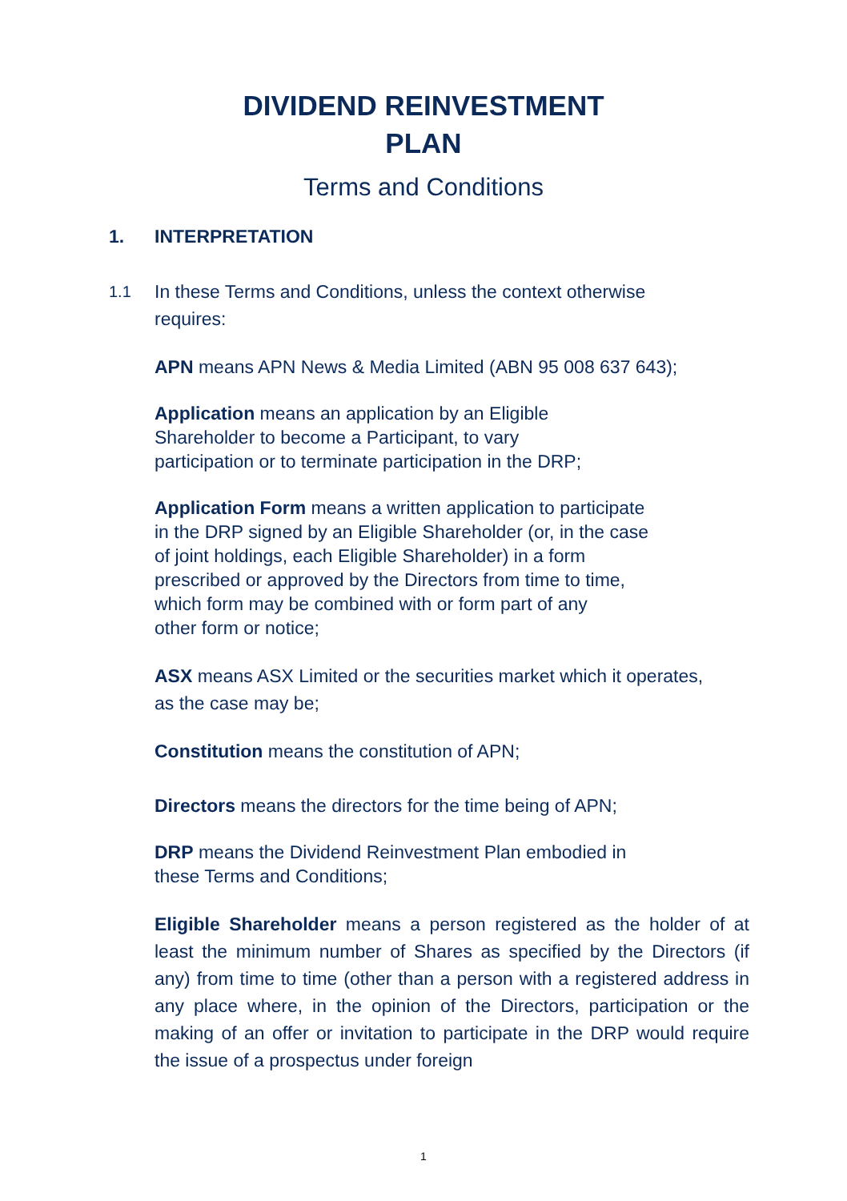DIVIDEND REINVESTMENT
PLAN
Terms and Conditions
1. INTERPRETATION
1.1 In these Terms and Conditions, unless the context otherwise
requires:
APN means APN News & Media Limited (ABN 95 008 637 643);
Application means an application by an Eligible
Shareholder to become a Participant, to vary
participation or to terminate participation in the DRP;
Application Form means a written application to participate
in the DRP signed by an Eligible Shareholder (or, in the case
of joint holdings, each Eligible Shareholder) in a form
prescribed or approved by the Directors from time to time,
which form may be combined with or form part of any
other form or notice;
ASX means ASX Limited or the securities market which it operates,
as the case may be;
Constitution means the constitution of APN;
Directors means the directors for the time being of APN;
DRP means the Dividend Reinvestment Plan embodied in
these Terms and Conditions;
Eligible Shareholder means a person registered as the holder of at least the minimum number of Shares as specified by the Directors (if any) from time to time (other than a person with a registered address in any place where, in the opinion of the Directors, participation or the making of an offer or invitation to participate in the DRP would require the issue of a prospectus under foreign
1